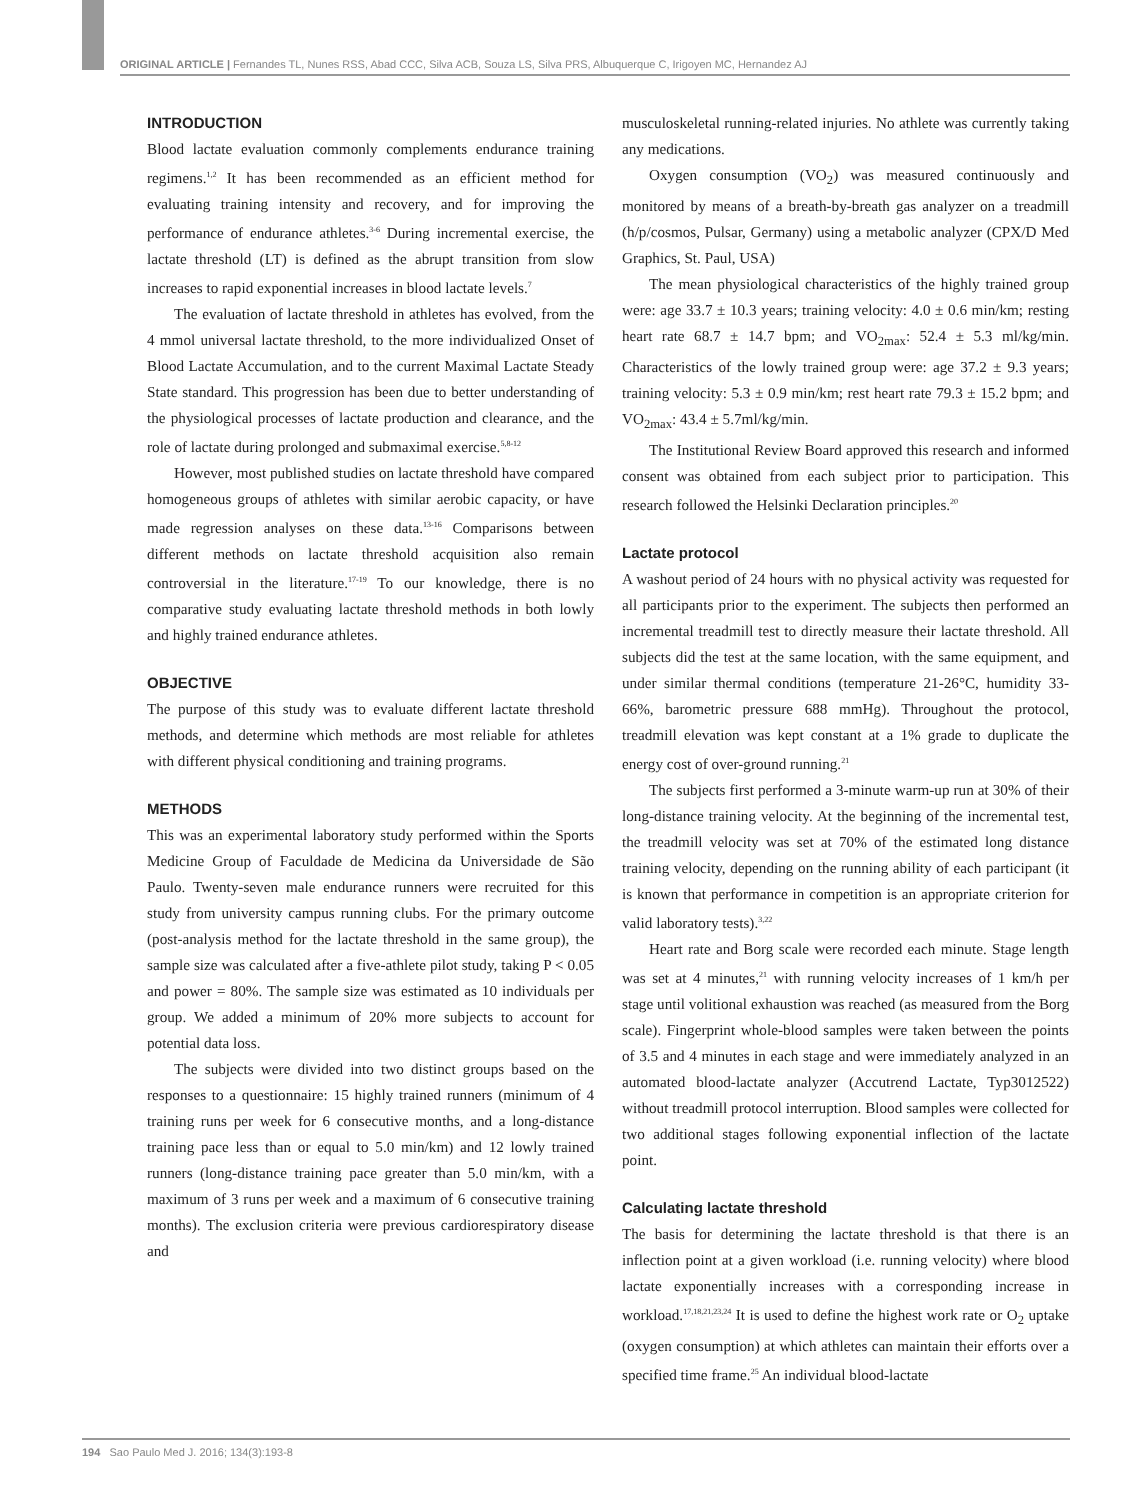ORIGINAL ARTICLE | Fernandes TL, Nunes RSS, Abad CCC, Silva ACB, Souza LS, Silva PRS, Albuquerque C, Irigoyen MC, Hernandez AJ
INTRODUCTION
Blood lactate evaluation commonly complements endurance training regimens.<sup>1,2</sup> It has been recommended as an efficient method for evaluating training intensity and recovery, and for improving the performance of endurance athletes.<sup>3-6</sup> During incremental exercise, the lactate threshold (LT) is defined as the abrupt transition from slow increases to rapid exponential increases in blood lactate levels.<sup>7</sup>
The evaluation of lactate threshold in athletes has evolved, from the 4 mmol universal lactate threshold, to the more individualized Onset of Blood Lactate Accumulation, and to the current Maximal Lactate Steady State standard. This progression has been due to better understanding of the physiological processes of lactate production and clearance, and the role of lactate during prolonged and submaximal exercise.<sup>5,8-12</sup>
However, most published studies on lactate threshold have compared homogeneous groups of athletes with similar aerobic capacity, or have made regression analyses on these data.<sup>13-16</sup> Comparisons between different methods on lactate threshold acquisition also remain controversial in the literature.<sup>17-19</sup> To our knowledge, there is no comparative study evaluating lactate threshold methods in both lowly and highly trained endurance athletes.
OBJECTIVE
The purpose of this study was to evaluate different lactate threshold methods, and determine which methods are most reliable for athletes with different physical conditioning and training programs.
METHODS
This was an experimental laboratory study performed within the Sports Medicine Group of Faculdade de Medicina da Universidade de São Paulo. Twenty-seven male endurance runners were recruited for this study from university campus running clubs. For the primary outcome (post-analysis method for the lactate threshold in the same group), the sample size was calculated after a five-athlete pilot study, taking P < 0.05 and power = 80%. The sample size was estimated as 10 individuals per group. We added a minimum of 20% more subjects to account for potential data loss.
The subjects were divided into two distinct groups based on the responses to a questionnaire: 15 highly trained runners (minimum of 4 training runs per week for 6 consecutive months, and a long-distance training pace less than or equal to 5.0 min/km) and 12 lowly trained runners (long-distance training pace greater than 5.0 min/km, with a maximum of 3 runs per week and a maximum of 6 consecutive training months). The exclusion criteria were previous cardiorespiratory disease and
musculoskeletal running-related injuries. No athlete was currently taking any medications.
Oxygen consumption (VO<sub>2</sub>) was measured continuously and monitored by means of a breath-by-breath gas analyzer on a treadmill (h/p/cosmos, Pulsar, Germany) using a metabolic analyzer (CPX/D Med Graphics, St. Paul, USA)
The mean physiological characteristics of the highly trained group were: age 33.7 ± 10.3 years; training velocity: 4.0 ± 0.6 min/km; resting heart rate 68.7 ± 14.7 bpm; and VO<sub>2max</sub>: 52.4 ± 5.3 ml/kg/min. Characteristics of the lowly trained group were: age 37.2 ± 9.3 years; training velocity: 5.3 ± 0.9 min/km; rest heart rate 79.3 ± 15.2 bpm; and VO<sub>2max</sub>: 43.4 ± 5.7ml/kg/min.
The Institutional Review Board approved this research and informed consent was obtained from each subject prior to participation. This research followed the Helsinki Declaration principles.<sup>20</sup>
Lactate protocol
A washout period of 24 hours with no physical activity was requested for all participants prior to the experiment. The subjects then performed an incremental treadmill test to directly measure their lactate threshold. All subjects did the test at the same location, with the same equipment, and under similar thermal conditions (temperature 21-26°C, humidity 33-66%, barometric pressure 688 mmHg). Throughout the protocol, treadmill elevation was kept constant at a 1% grade to duplicate the energy cost of over-ground running.<sup>21</sup>
The subjects first performed a 3-minute warm-up run at 30% of their long-distance training velocity. At the beginning of the incremental test, the treadmill velocity was set at 70% of the estimated long distance training velocity, depending on the running ability of each participant (it is known that performance in competition is an appropriate criterion for valid laboratory tests).<sup>3,22</sup>
Heart rate and Borg scale were recorded each minute. Stage length was set at 4 minutes,<sup>21</sup> with running velocity increases of 1 km/h per stage until volitional exhaustion was reached (as measured from the Borg scale). Fingerprint whole-blood samples were taken between the points of 3.5 and 4 minutes in each stage and were immediately analyzed in an automated blood-lactate analyzer (Accutrend Lactate, Typ3012522) without treadmill protocol interruption. Blood samples were collected for two additional stages following exponential inflection of the lactate point.
Calculating lactate threshold
The basis for determining the lactate threshold is that there is an inflection point at a given workload (i.e. running velocity) where blood lactate exponentially increases with a corresponding increase in workload.<sup>17,18,21,23,24</sup> It is used to define the highest work rate or O<sub>2</sub> uptake (oxygen consumption) at which athletes can maintain their efforts over a specified time frame.<sup>25</sup> An individual blood-lactate
194 Sao Paulo Med J. 2016; 134(3):193-8